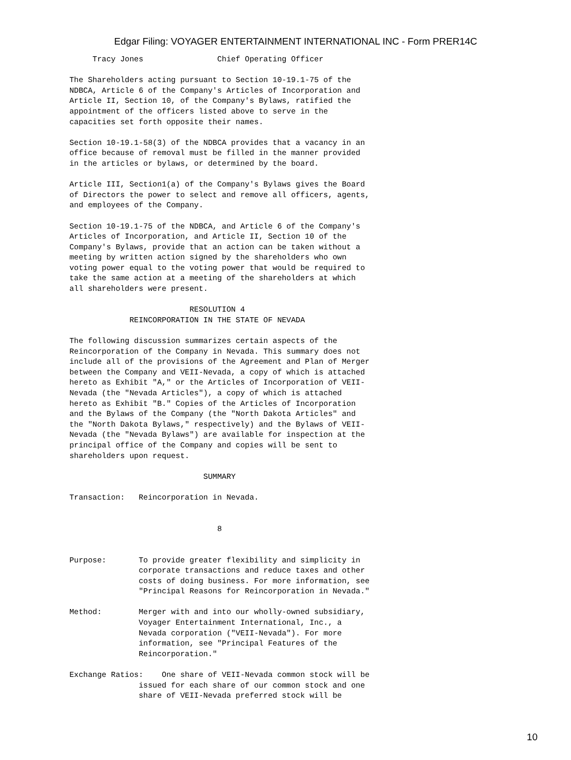Edgar Filing: VOYAGER ENTERTAINMENT INTERNATIONAL INC - Form PRER14C
     Tracy Jones                Chief Operating Officer

The Shareholders acting pursuant to Section 10-19.1-75 of the
NDBCA, Article 6 of the Company's Articles of Incorporation and
Article II, Section 10, of the Company's Bylaws, ratified the
appointment of the officers listed above to serve in the
capacities set forth opposite their names.

Section 10-19.1-58(3) of the NDBCA provides that a vacancy in an
office because of removal must be filled in the manner provided
in the articles or bylaws, or determined by the board.

Article III, Section1(a) of the Company's Bylaws gives the Board
of Directors the power to select and remove all officers, agents,
and employees of the Company.

Section 10-19.1-75 of the NDBCA, and Article 6 of the Company's
Articles of Incorporation, and Article II, Section 10 of the
Company's Bylaws, provide that an action can be taken without a
meeting by written action signed by the shareholders who own
voting power equal to the voting power that would be required to
take the same action at a meeting of the shareholders at which
all shareholders were present.

                          RESOLUTION 4
             REINCORPORATION IN THE STATE OF NEVADA

The following discussion summarizes certain aspects of the
Reincorporation of the Company in Nevada. This summary does not
include all of the provisions of the Agreement and Plan of Merger
between the Company and VEII-Nevada, a copy of which is attached
hereto as Exhibit "A," or the Articles of Incorporation of VEII-
Nevada (the "Nevada Articles"), a copy of which is attached
hereto as Exhibit "B." Copies of the Articles of Incorporation
and the Bylaws of the Company (the "North Dakota Articles" and
the "North Dakota Bylaws," respectively) and the Bylaws of VEII-
Nevada (the "Nevada Bylaws") are available for inspection at the
principal office of the Company and copies will be sent to
shareholders upon request.

                             SUMMARY

Transaction:   Reincorporation in Nevada.


                                8


Purpose:       To provide greater flexibility and simplicity in
               corporate transactions and reduce taxes and other
               costs of doing business. For more information, see
               "Principal Reasons for Reincorporation in Nevada."

Method:        Merger with and into our wholly-owned subsidiary,
               Voyager Entertainment International, Inc., a
               Nevada corporation ("VEII-Nevada"). For more
               information, see "Principal Features of the
               Reincorporation."

Exchange Ratios:    One share of VEII-Nevada common stock will be
               issued for each share of our common stock and one
               share of VEII-Nevada preferred stock will be
10